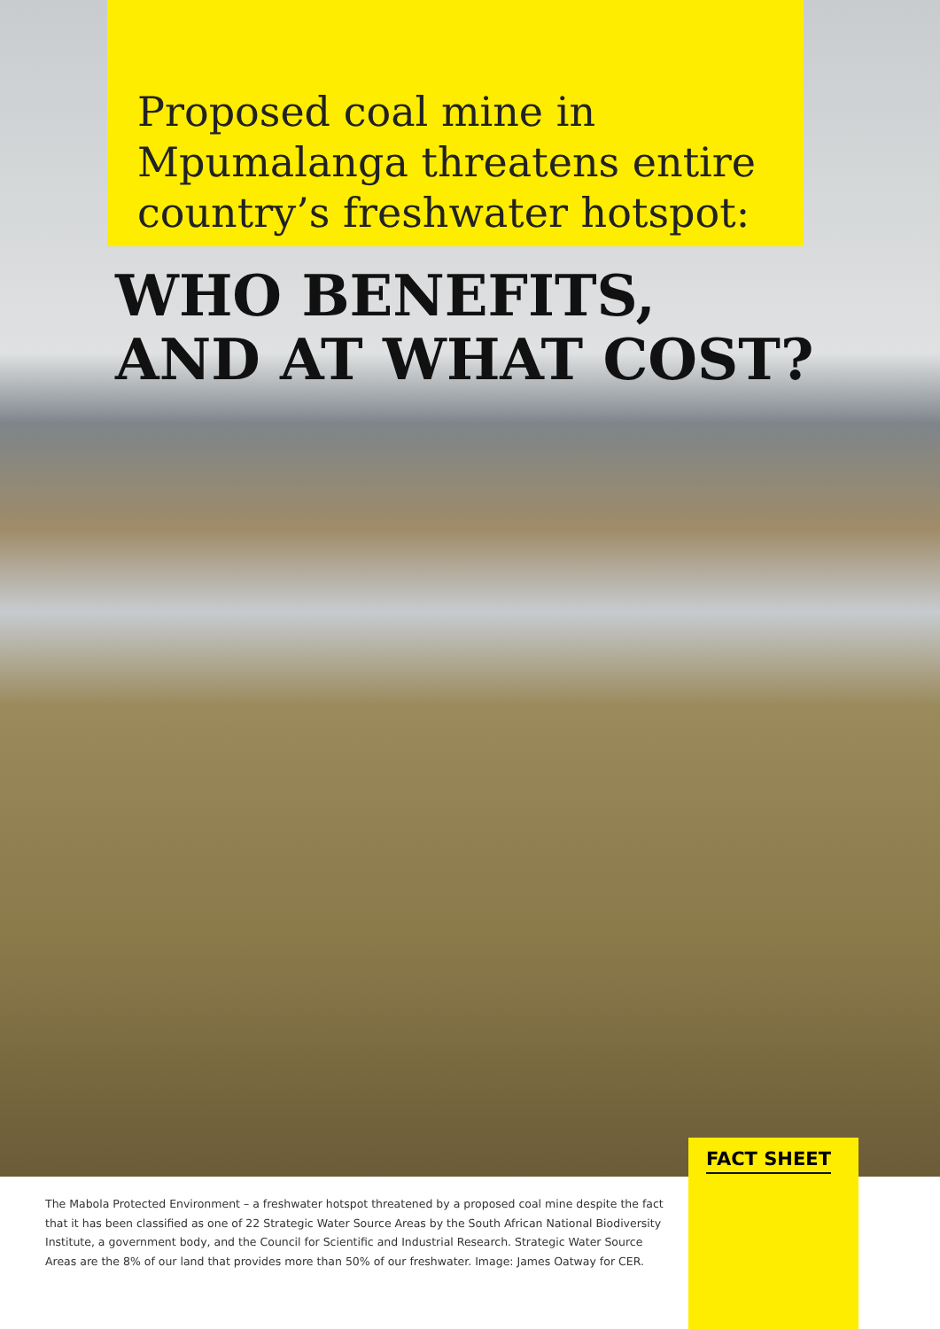Proposed coal mine in Mpumalanga threatens entire country’s freshwater hotspot:
WHO BENEFITS,
AND AT WHAT COST?
FACT SHEET
The Mabola Protected Environment – a freshwater hotspot threatened by a proposed coal mine despite the fact that it has been classified as one of 22 Strategic Water Source Areas by the South African National Biodiversity Institute, a government body, and the Council for Scientific and Industrial Research. Strategic Water Source Areas are the 8% of our land that provides more than 50% of our freshwater. Image: James Oatway for CER.